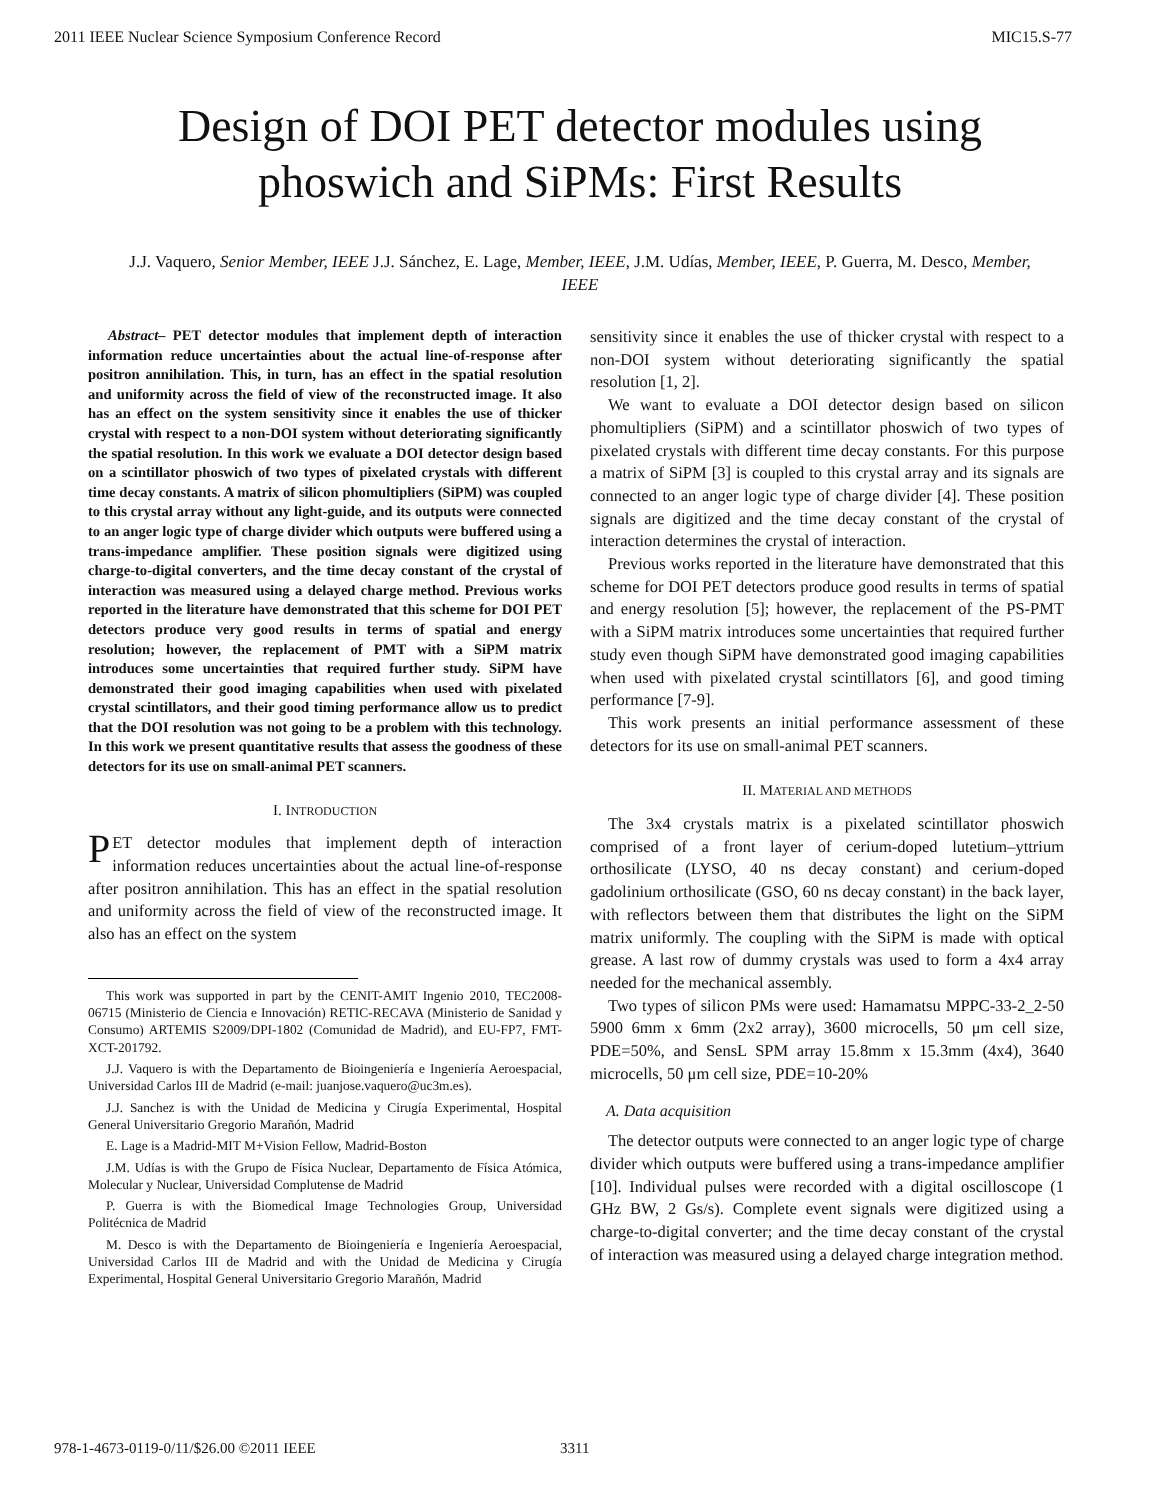2011 IEEE Nuclear Science Symposium Conference Record MIC15.S-77
Design of DOI PET detector modules using phoswich and SiPMs: First Results
J.J. Vaquero, Senior Member, IEEE J.J. Sánchez, E. Lage, Member, IEEE, J.M. Udías, Member, IEEE, P. Guerra, M. Desco, Member, IEEE
Abstract– PET detector modules that implement depth of interaction information reduce uncertainties about the actual line-of-response after positron annihilation. This, in turn, has an effect in the spatial resolution and uniformity across the field of view of the reconstructed image. It also has an effect on the system sensitivity since it enables the use of thicker crystal with respect to a non-DOI system without deteriorating significantly the spatial resolution. In this work we evaluate a DOI detector design based on a scintillator phoswich of two types of pixelated crystals with different time decay constants. A matrix of silicon phomultipliers (SiPM) was coupled to this crystal array without any light-guide, and its outputs were connected to an anger logic type of charge divider which outputs were buffered using a trans-impedance amplifier. These position signals were digitized using charge-to-digital converters, and the time decay constant of the crystal of interaction was measured using a delayed charge method. Previous works reported in the literature have demonstrated that this scheme for DOI PET detectors produce very good results in terms of spatial and energy resolution; however, the replacement of PMT with a SiPM matrix introduces some uncertainties that required further study. SiPM have demonstrated their good imaging capabilities when used with pixelated crystal scintillators, and their good timing performance allow us to predict that the DOI resolution was not going to be a problem with this technology. In this work we present quantitative results that assess the goodness of these detectors for its use on small-animal PET scanners.
I. INTRODUCTION
PET detector modules that implement depth of interaction information reduces uncertainties about the actual line-of-response after positron annihilation. This has an effect in the spatial resolution and uniformity across the field of view of the reconstructed image. It also has an effect on the system
This work was supported in part by the CENIT-AMIT Ingenio 2010, TEC2008-06715 (Ministerio de Ciencia e Innovación) RETIC-RECAVA (Ministerio de Sanidad y Consumo) ARTEMIS S2009/DPI-1802 (Comunidad de Madrid), and EU-FP7, FMT-XCT-201792.
J.J. Vaquero is with the Departamento de Bioingeniería e Ingeniería Aeroespacial, Universidad Carlos III de Madrid (e-mail: juanjose.vaquero@uc3m.es).
J.J. Sanchez is with the Unidad de Medicina y Cirugía Experimental, Hospital General Universitario Gregorio Marañón, Madrid
E. Lage is a Madrid-MIT M+Vision Fellow, Madrid-Boston
J.M. Udías is with the Grupo de Física Nuclear, Departamento de Física Atómica, Molecular y Nuclear, Universidad Complutense de Madrid
P. Guerra is with the Biomedical Image Technologies Group, Universidad Politécnica de Madrid
M. Desco is with the Departamento de Bioingeniería e Ingeniería Aeroespacial, Universidad Carlos III de Madrid and with the Unidad de Medicina y Cirugía Experimental, Hospital General Universitario Gregorio Marañón, Madrid
sensitivity since it enables the use of thicker crystal with respect to a non-DOI system without deteriorating significantly the spatial resolution [1, 2].
We want to evaluate a DOI detector design based on silicon phomultipliers (SiPM) and a scintillator phoswich of two types of pixelated crystals with different time decay constants. For this purpose a matrix of SiPM [3] is coupled to this crystal array and its signals are connected to an anger logic type of charge divider [4]. These position signals are digitized and the time decay constant of the crystal of interaction determines the crystal of interaction.
Previous works reported in the literature have demonstrated that this scheme for DOI PET detectors produce good results in terms of spatial and energy resolution [5]; however, the replacement of the PS-PMT with a SiPM matrix introduces some uncertainties that required further study even though SiPM have demonstrated good imaging capabilities when used with pixelated crystal scintillators [6], and good timing performance [7-9].
This work presents an initial performance assessment of these detectors for its use on small-animal PET scanners.
II. MATERIAL AND METHODS
The 3x4 crystals matrix is a pixelated scintillator phoswich comprised of a front layer of cerium-doped lutetium–yttrium orthosilicate (LYSO, 40 ns decay constant) and cerium-doped gadolinium orthosilicate (GSO, 60 ns decay constant) in the back layer, with reflectors between them that distributes the light on the SiPM matrix uniformly. The coupling with the SiPM is made with optical grease. A last row of dummy crystals was used to form a 4x4 array needed for the mechanical assembly.
Two types of silicon PMs were used: Hamamatsu MPPC-33-2_2-50 5900 6mm x 6mm (2x2 array), 3600 microcells, 50 μm cell size, PDE=50%, and SensL SPM array 15.8mm x 15.3mm (4x4), 3640 microcells, 50 μm cell size, PDE=10-20%
A. Data acquisition
The detector outputs were connected to an anger logic type of charge divider which outputs were buffered using a trans-impedance amplifier [10]. Individual pulses were recorded with a digital oscilloscope (1 GHz BW, 2 Gs/s). Complete event signals were digitized using a charge-to-digital converter; and the time decay constant of the crystal of interaction was measured using a delayed charge integration method.
978-1-4673-0119-0/11/$26.00 ©2011 IEEE
3311